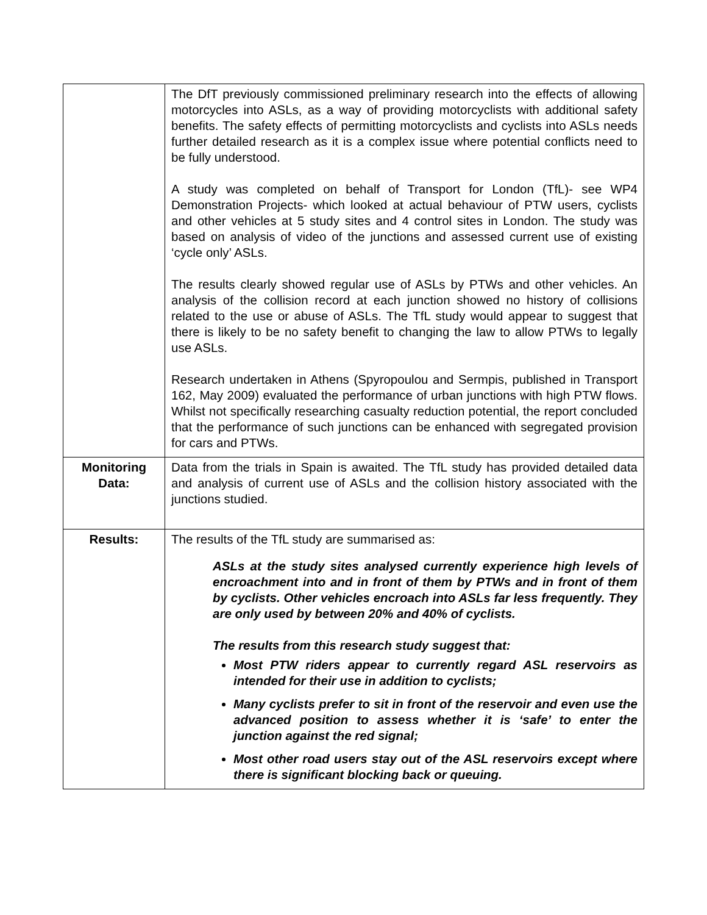| | The DfT previously commissioned preliminary research into the effects of allowing motorcycles into ASLs, as a way of providing motorcyclists with additional safety benefits. The safety effects of permitting motorcyclists and cyclists into ASLs needs further detailed research as it is a complex issue where potential conflicts need to be fully understood. A study was completed on behalf of Transport for London (TfL)- see WP4 Demonstration Projects- which looked at actual behaviour of PTW users, cyclists and other vehicles at 5 study sites and 4 control sites in London. The study was based on analysis of video of the junctions and assessed current use of existing ‘cycle only’ ASLs. The results clearly showed regular use of ASLs by PTWs and other vehicles. An analysis of the collision record at each junction showed no history of collisions related to the use or abuse of ASLs. The TfL study would appear to suggest that there is likely to be no safety benefit to changing the law to allow PTWs to legally use ASLs. Research undertaken in Athens (Spyropoulou and Sermpis, published in Transport 162, May 2009) evaluated the performance of urban junctions with high PTW flows. Whilst not specifically researching casualty reduction potential, the report concluded that the performance of such junctions can be enhanced with segregated provision for cars and PTWs. |
| Monitoring Data: | Data from the trials in Spain is awaited. The TfL study has provided detailed data and analysis of current use of ASLs and the collision history associated with the junctions studied. |
| Results: | The results of the TfL study are summarised as: ASLs at the study sites analysed currently experience high levels of encroachment into and in front of them by PTWs and in front of them by cyclists. Other vehicles encroach into ASLs far less frequently. They are only used by between 20% and 40% of cyclists. The results from this research study suggest that: Most PTW riders appear to currently regard ASL reservoirs as intended for their use in addition to cyclists; Many cyclists prefer to sit in front of the reservoir and even use the advanced position to assess whether it is ‘safe’ to enter the junction against the red signal; Most other road users stay out of the ASL reservoirs except where there is significant blocking back or queuing. |